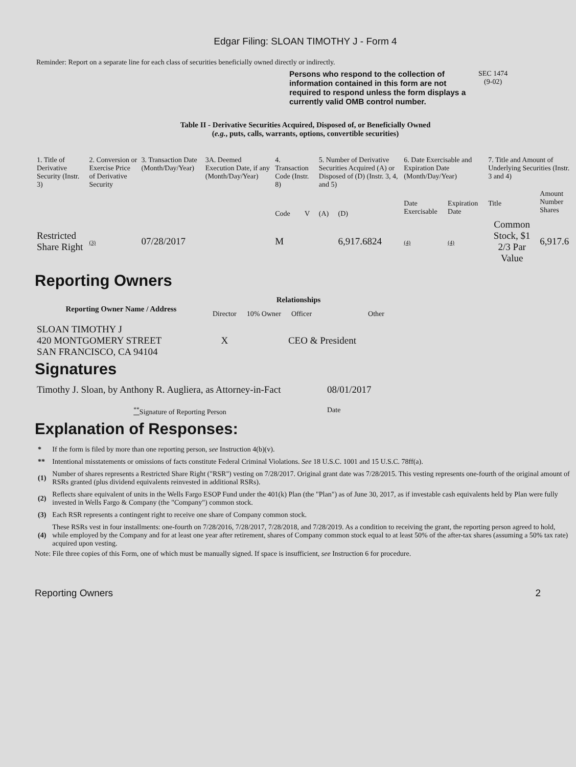Edgar Filing: SLOAN TIMOTHY J - Form 4
Reminder: Report on a separate line for each class of securities beneficially owned directly or indirectly.
Persons who respond to the collection of information contained in this form are not required to respond unless the form displays a currently valid OMB control number. SEC 1474
(9-02)
Table II - Derivative Securities Acquired, Disposed of, or Beneficially Owned
(e.g., puts, calls, warrants, options, convertible securities)
| 1. Title of Derivative Security (Instr. 3) | 2. Conversion or Exercise Price of Derivative Security | 3. Transaction Date (Month/Day/Year) | 3A. Deemed Execution Date, if any (Month/Day/Year) | 4. Transaction Code (Instr. 8) | | 5. Number of Derivative Securities Acquired (A) or Disposed of (D) (Instr. 3, 4, and 5) | | 6. Date Exercisable and Expiration Date (Month/Day/Year) | | 7. Title and Amount of Underlying Securities (Instr. 3 and 4) | |
| | | | | Code | V | (A) | (D) | Date Exercisable | Expiration Date | Title | Amount Number Shares |
| Restricted Share Right | (3) | 07/28/2017 | | M | | | 6,917.6824 | (4) | (4) | Common Stock, $1 2/3 Par Value | 6,917.6 |
Reporting Owners
| Reporting Owner Name / Address | Relationships | | | |
| --- | --- | --- | --- | --- |
| | Director | 10% Owner | Officer | Other |
| SLOAN TIMOTHY J 420 MONTGOMERY STREET SAN FRANCISCO, CA 94104 | X | | CEO & President | |
Signatures
| Timothy J. Sloan, by Anthony R. Augliera, as Attorney-in-Fact | 08/01/2017 |
| <sup>**</sup> Signature of Reporting Person | Date |
Explanation of Responses:
| * | If the form is filed by more than one reporting person, see Instruction 4(b)(v). |
| ** | Intentional misstatements or omissions of facts constitute Federal Criminal Violations. See 18 U.S.C. 1001 and 15 U.S.C. 78ff(a). |
| (1) | Number of shares represents a Restricted Share Right ("RSR") vesting on 7/28/2017. Original grant date was 7/28/2015. This vesting represents one-fourth of the original amount of RSRs granted (plus dividend equivalents reinvested in additional RSRs). |
| (2) | Reflects share equivalent of units in the Wells Fargo ESOP Fund under the 401(k) Plan (the "Plan") as of June 30, 2017, as if investable cash equivalents held by Plan were fully invested in Wells Fargo & Company (the "Company") common stock. |
| (3) | Each RSR represents a contingent right to receive one share of Company common stock. |
| (4) | These RSRs vest in four installments: one-fourth on 7/28/2016, 7/28/2017, 7/28/2018, and 7/28/2019. As a condition to receiving the grant, the reporting person agreed to hold, while employed by the Company and for at least one year after retirement, shares of Company common stock equal to at least 50% of the after-tax shares (assuming a 50% tax rate) acquired upon vesting. |
Note: File three copies of this Form, one of which must be manually signed. If space is insufficient, see Instruction 6 for procedure.
Reporting Owners 2